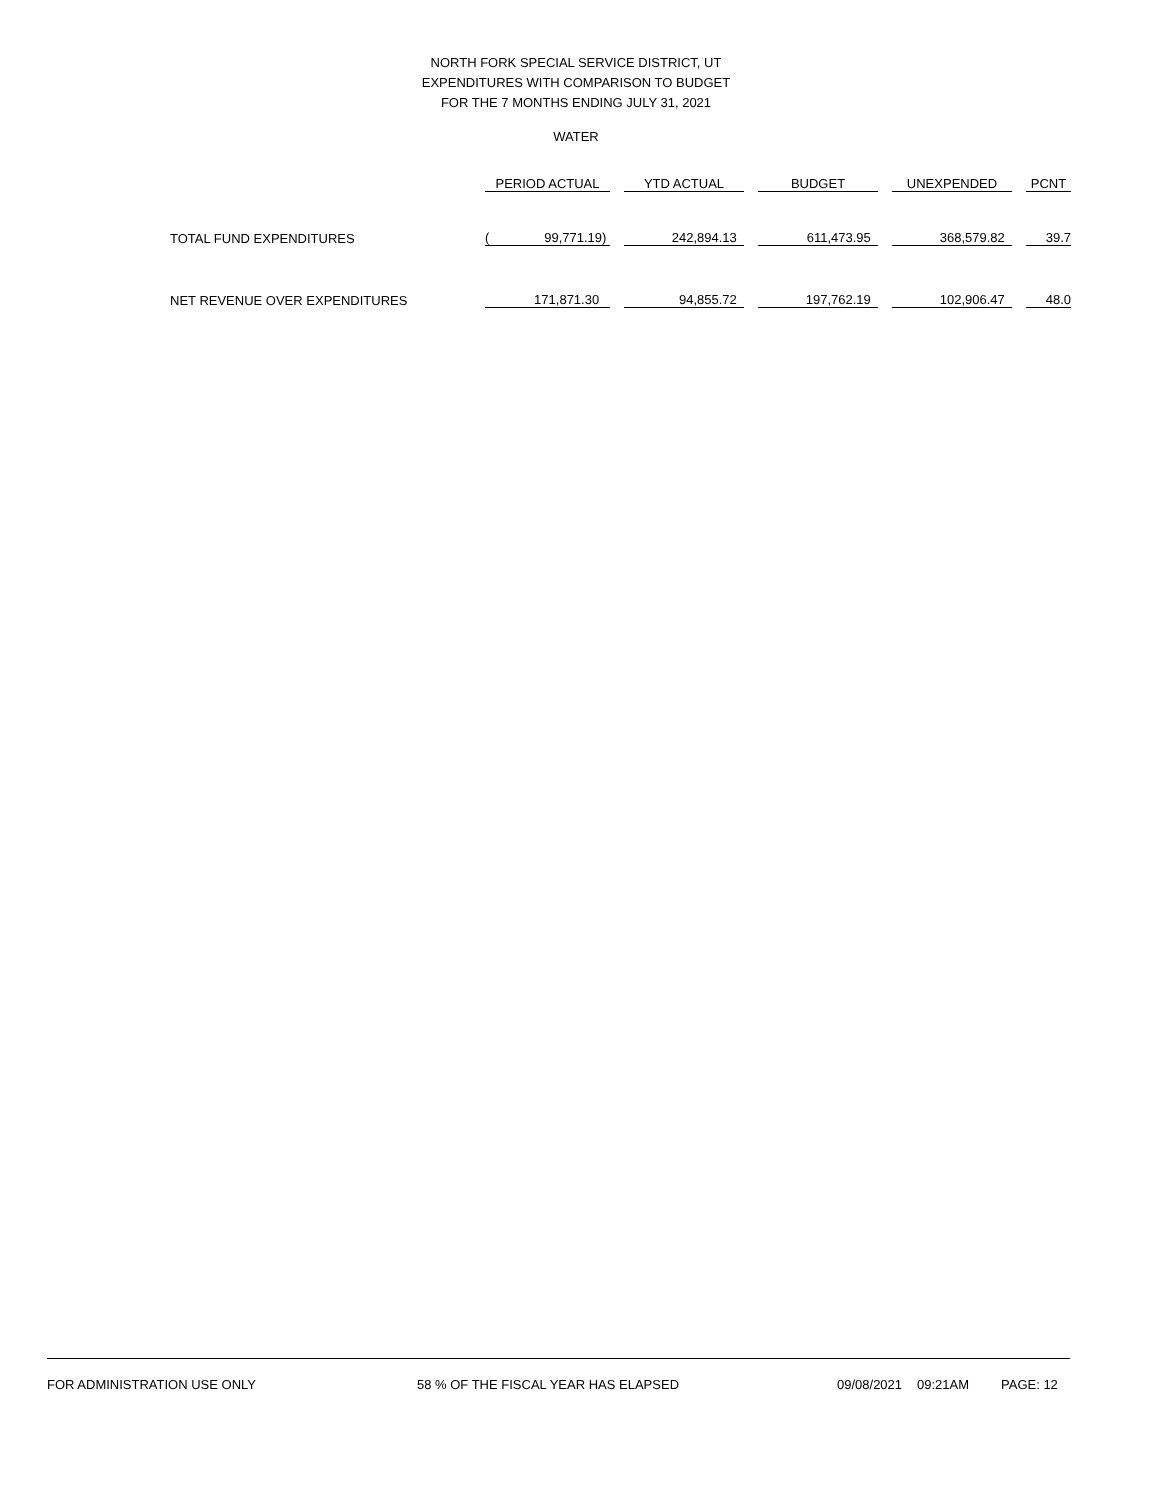NORTH FORK SPECIAL SERVICE DISTRICT, UT
EXPENDITURES WITH COMPARISON TO BUDGET
FOR THE 7 MONTHS ENDING JULY 31, 2021
WATER
| | PERIOD ACTUAL | | YTD ACTUAL | | BUDGET | | UNEXPENDED | | PCNT |
| --- | --- | --- | --- | --- | --- | --- | --- | --- | --- |
| TOTAL FUND EXPENDITURES | ( 99,771.19) | | 242,894.13 | | 611,473.95 | | 368,579.82 | | 39.7 |
| NET REVENUE OVER EXPENDITURES | 171,871.30 | | 94,855.72 | | 197,762.19 | | 102,906.47 | | 48.0 |
FOR ADMINISTRATION USE ONLY 58 % OF THE FISCAL YEAR HAS ELAPSED 09/08/2021 09:21AM PAGE: 12